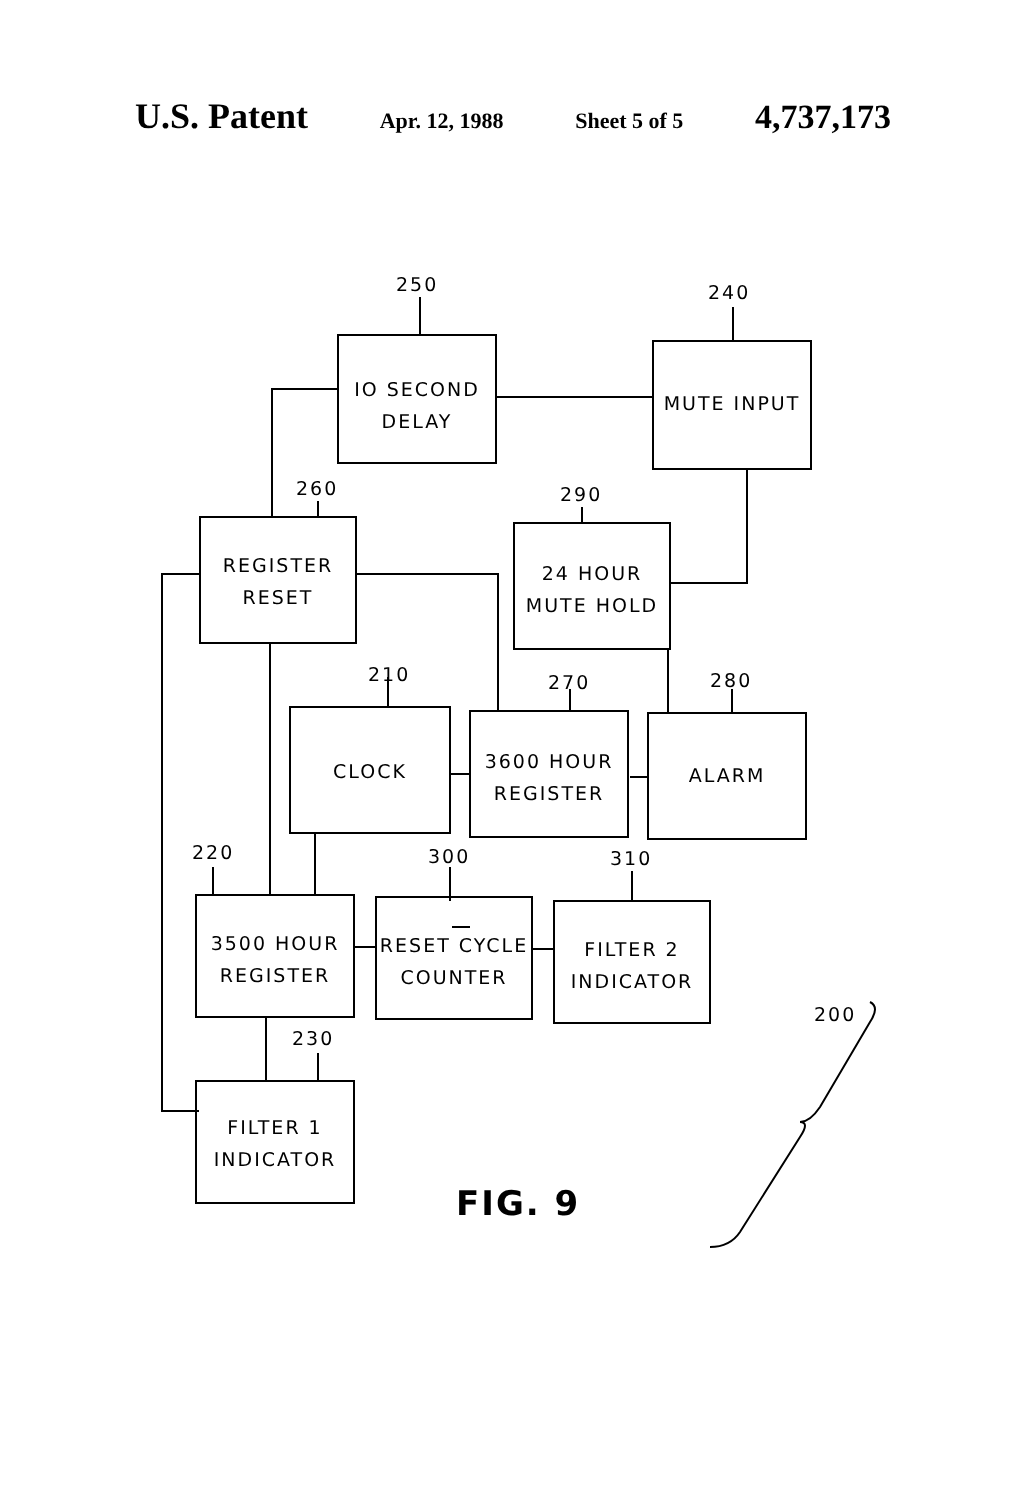U.S. Patent Apr. 12, 1988 Sheet 5 of 5 4,737,173
250 240
IO SECOND
DELAY
MUTE INPUT
260 290
REGISTER
RESET
24 HOUR
MUTE HOLD
210 270 280
CLOCK
3600 HOUR
REGISTER
ALARM
220 300 310
3500 HOUR
REGISTER
RESET CYCLE
COUNTER
FILTER 2
INDICATOR
200
230
FILTER 1
INDICATOR
FIG. 9